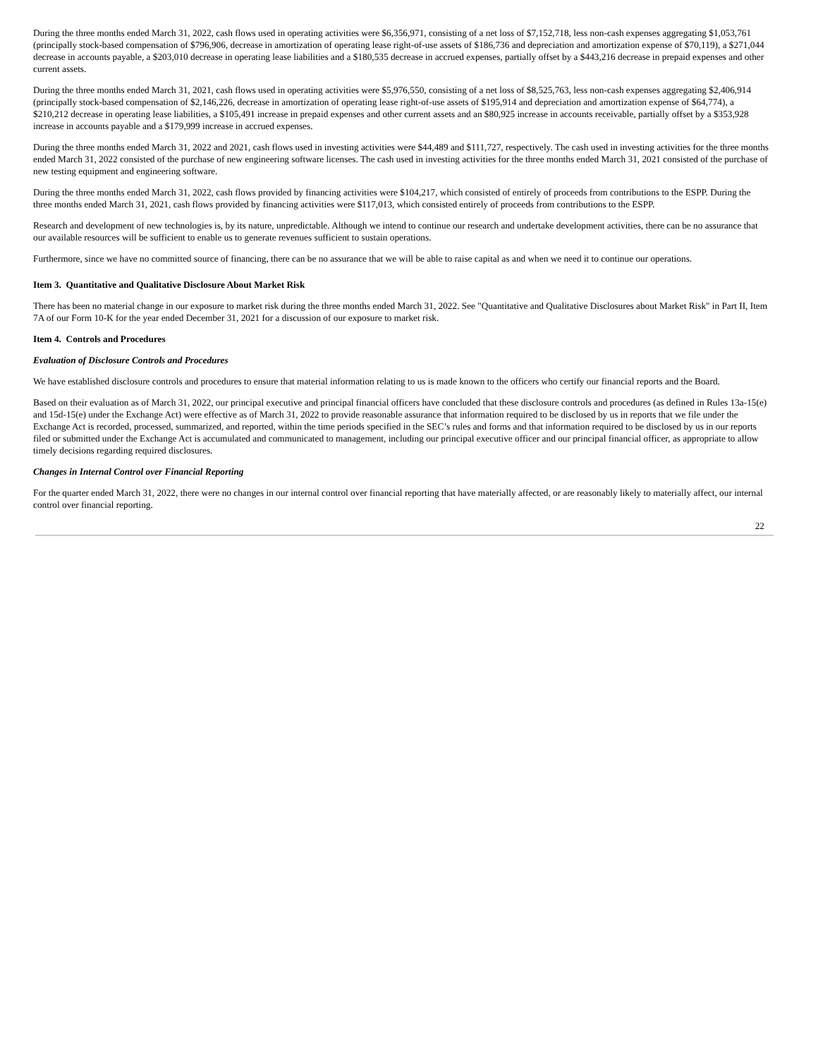During the three months ended March 31, 2022, cash flows used in operating activities were $6,356,971, consisting of a net loss of $7,152,718, less non-cash expenses aggregating $1,053,761 (principally stock-based compensation of $796,906, decrease in amortization of operating lease right-of-use assets of $186,736 and depreciation and amortization expense of $70,119), a $271,044 decrease in accounts payable, a $203,010 decrease in operating lease liabilities and a $180,535 decrease in accrued expenses, partially offset by a $443,216 decrease in prepaid expenses and other current assets.
During the three months ended March 31, 2021, cash flows used in operating activities were $5,976,550, consisting of a net loss of $8,525,763, less non-cash expenses aggregating $2,406,914 (principally stock-based compensation of $2,146,226, decrease in amortization of operating lease right-of-use assets of $195,914 and depreciation and amortization expense of $64,774), a $210,212 decrease in operating lease liabilities, a $105,491 increase in prepaid expenses and other current assets and an $80,925 increase in accounts receivable, partially offset by a $353,928 increase in accounts payable and a $179,999 increase in accrued expenses.
During the three months ended March 31, 2022 and 2021, cash flows used in investing activities were $44,489 and $111,727, respectively. The cash used in investing activities for the three months ended March 31, 2022 consisted of the purchase of new engineering software licenses. The cash used in investing activities for the three months ended March 31, 2021 consisted of the purchase of new testing equipment and engineering software.
During the three months ended March 31, 2022, cash flows provided by financing activities were $104,217, which consisted of entirely of proceeds from contributions to the ESPP. During the three months ended March 31, 2021, cash flows provided by financing activities were $117,013, which consisted entirely of proceeds from contributions to the ESPP.
Research and development of new technologies is, by its nature, unpredictable. Although we intend to continue our research and undertake development activities, there can be no assurance that our available resources will be sufficient to enable us to generate revenues sufficient to sustain operations.
Furthermore, since we have no committed source of financing, there can be no assurance that we will be able to raise capital as and when we need it to continue our operations.
Item 3. Quantitative and Qualitative Disclosure About Market Risk
There has been no material change in our exposure to market risk during the three months ended March 31, 2022. See "Quantitative and Qualitative Disclosures about Market Risk" in Part II, Item 7A of our Form 10-K for the year ended December 31, 2021 for a discussion of our exposure to market risk.
Item 4. Controls and Procedures
Evaluation of Disclosure Controls and Procedures
We have established disclosure controls and procedures to ensure that material information relating to us is made known to the officers who certify our financial reports and the Board.
Based on their evaluation as of March 31, 2022, our principal executive and principal financial officers have concluded that these disclosure controls and procedures (as defined in Rules 13a-15(e) and 15d-15(e) under the Exchange Act) were effective as of March 31, 2022 to provide reasonable assurance that information required to be disclosed by us in reports that we file under the Exchange Act is recorded, processed, summarized, and reported, within the time periods specified in the SEC’s rules and forms and that information required to be disclosed by us in our reports filed or submitted under the Exchange Act is accumulated and communicated to management, including our principal executive officer and our principal financial officer, as appropriate to allow timely decisions regarding required disclosures.
Changes in Internal Control over Financial Reporting
For the quarter ended March 31, 2022, there were no changes in our internal control over financial reporting that have materially affected, or are reasonably likely to materially affect, our internal control over financial reporting.
22